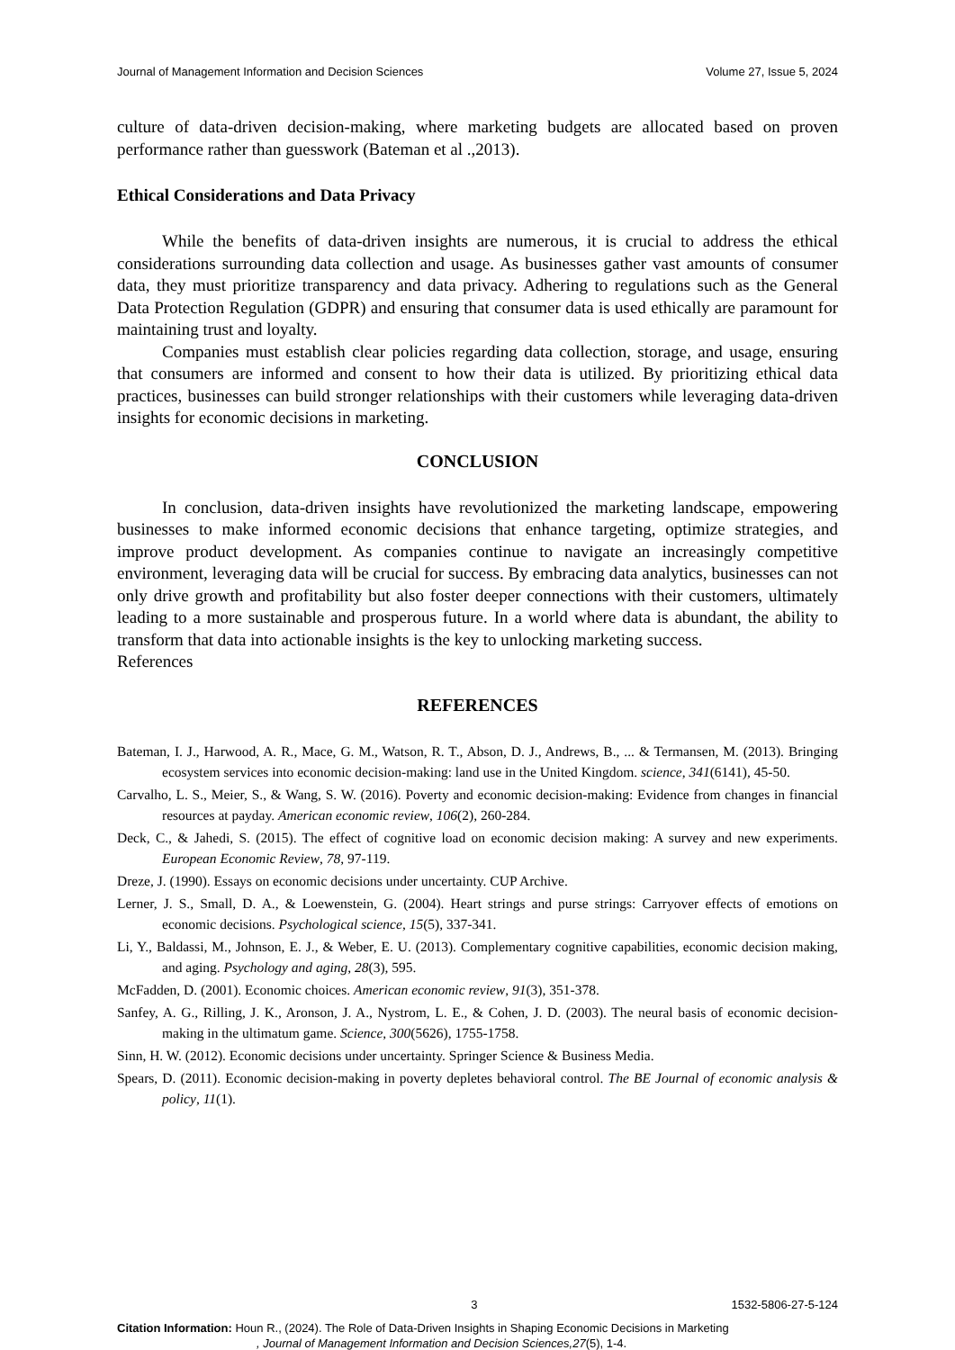Journal of Management Information and Decision Sciences Volume 27, Issue 5, 2024
culture of data-driven decision-making, where marketing budgets are allocated based on proven performance rather than guesswork (Bateman et al .,2013).
Ethical Considerations and Data Privacy
While the benefits of data-driven insights are numerous, it is crucial to address the ethical considerations surrounding data collection and usage. As businesses gather vast amounts of consumer data, they must prioritize transparency and data privacy. Adhering to regulations such as the General Data Protection Regulation (GDPR) and ensuring that consumer data is used ethically are paramount for maintaining trust and loyalty.
Companies must establish clear policies regarding data collection, storage, and usage, ensuring that consumers are informed and consent to how their data is utilized. By prioritizing ethical data practices, businesses can build stronger relationships with their customers while leveraging data-driven insights for economic decisions in marketing.
CONCLUSION
In conclusion, data-driven insights have revolutionized the marketing landscape, empowering businesses to make informed economic decisions that enhance targeting, optimize strategies, and improve product development. As companies continue to navigate an increasingly competitive environment, leveraging data will be crucial for success. By embracing data analytics, businesses can not only drive growth and profitability but also foster deeper connections with their customers, ultimately leading to a more sustainable and prosperous future. In a world where data is abundant, the ability to transform that data into actionable insights is the key to unlocking marketing success.
References
REFERENCES
Bateman, I. J., Harwood, A. R., Mace, G. M., Watson, R. T., Abson, D. J., Andrews, B., ... & Termansen, M. (2013). Bringing ecosystem services into economic decision-making: land use in the United Kingdom. science, 341(6141), 45-50.
Carvalho, L. S., Meier, S., & Wang, S. W. (2016). Poverty and economic decision-making: Evidence from changes in financial resources at payday. American economic review, 106(2), 260-284.
Deck, C., & Jahedi, S. (2015). The effect of cognitive load on economic decision making: A survey and new experiments. European Economic Review, 78, 97-119.
Dreze, J. (1990). Essays on economic decisions under uncertainty. CUP Archive.
Lerner, J. S., Small, D. A., & Loewenstein, G. (2004). Heart strings and purse strings: Carryover effects of emotions on economic decisions. Psychological science, 15(5), 337-341.
Li, Y., Baldassi, M., Johnson, E. J., & Weber, E. U. (2013). Complementary cognitive capabilities, economic decision making, and aging. Psychology and aging, 28(3), 595.
McFadden, D. (2001). Economic choices. American economic review, 91(3), 351-378.
Sanfey, A. G., Rilling, J. K., Aronson, J. A., Nystrom, L. E., & Cohen, J. D. (2003). The neural basis of economic decision-making in the ultimatum game. Science, 300(5626), 1755-1758.
Sinn, H. W. (2012). Economic decisions under uncertainty. Springer Science & Business Media.
Spears, D. (2011). Economic decision-making in poverty depletes behavioral control. The BE Journal of economic analysis & policy, 11(1).
3 1532-5806-27-5-124
Citation Information: Houn R., (2024). The Role of Data-Driven Insights in Shaping Economic Decisions in Marketing
, Journal of Management Information and Decision Sciences,27(5), 1-4.